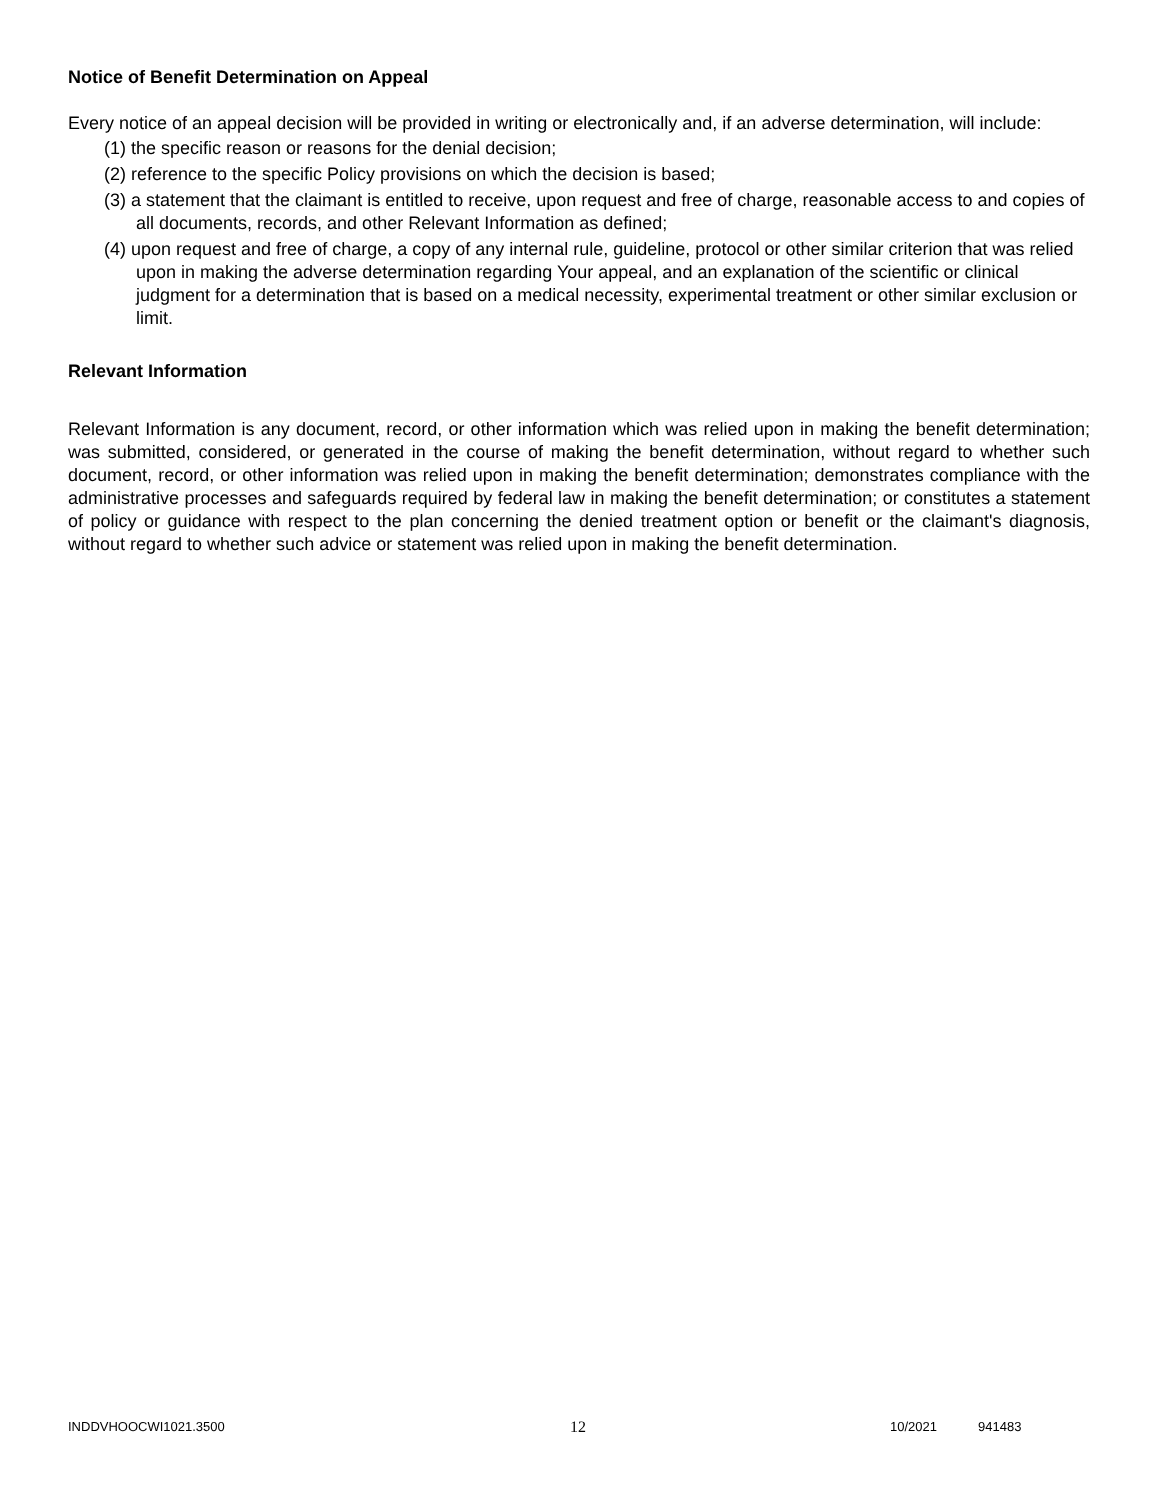Notice of Benefit Determination on Appeal
Every notice of an appeal decision will be provided in writing or electronically and, if an adverse determination, will include:
(1) the specific reason or reasons for the denial decision;
(2) reference to the specific Policy provisions on which the decision is based;
(3) a statement that the claimant is entitled to receive, upon request and free of charge, reasonable access to and copies of all documents, records, and other Relevant Information as defined;
(4) upon request and free of charge, a copy of any internal rule, guideline, protocol or other similar criterion that was relied upon in making the adverse determination regarding Your appeal, and an explanation of the scientific or clinical judgment for a determination that is based on a medical necessity, experimental treatment or other similar exclusion or limit.
Relevant Information
Relevant Information is any document, record, or other information which was relied upon in making the benefit determination; was submitted, considered, or generated in the course of making the benefit determination, without regard to whether such document, record, or other information was relied upon in making the benefit determination; demonstrates compliance with the administrative processes and safeguards required by federal law in making the benefit determination; or constitutes a statement of policy or guidance with respect to the plan concerning the denied treatment option or benefit or the claimant's diagnosis, without regard to whether such advice or statement was relied upon in making the benefit determination.
INDDVHOOCWI1021.3500 12 10/2021 941483